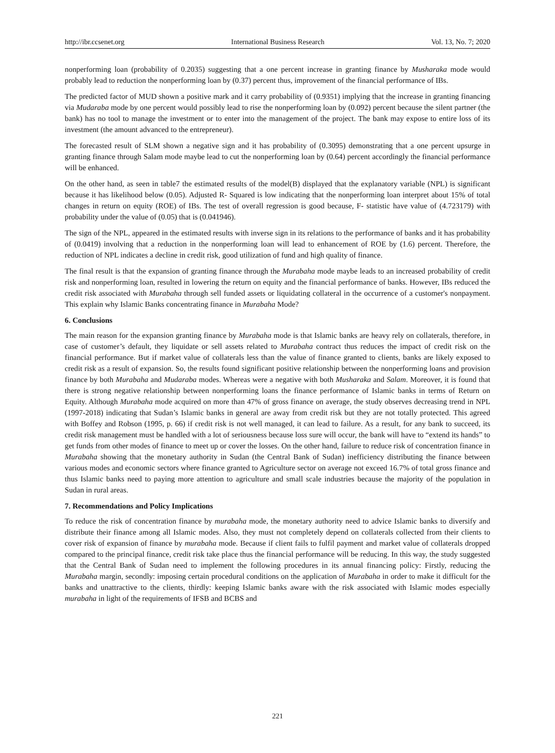http://ibr.ccsenet.org International Business Research Vol. 13, No. 7; 2020
nonperforming loan (probability of 0.2035) suggesting that a one percent increase in granting finance by Musharaka mode would probably lead to reduction the nonperforming loan by (0.37) percent thus, improvement of the financial performance of IBs.
The predicted factor of MUD shown a positive mark and it carry probability of (0.9351) implying that the increase in granting financing via Mudaraba mode by one percent would possibly lead to rise the nonperforming loan by (0.092) percent because the silent partner (the bank) has no tool to manage the investment or to enter into the management of the project. The bank may expose to entire loss of its investment (the amount advanced to the entrepreneur).
The forecasted result of SLM shown a negative sign and it has probability of (0.3095) demonstrating that a one percent upsurge in granting finance through Salam mode maybe lead to cut the nonperforming loan by (0.64) percent accordingly the financial performance will be enhanced.
On the other hand, as seen in table7 the estimated results of the model(B) displayed that the explanatory variable (NPL) is significant because it has likelihood below (0.05). Adjusted R- Squared is low indicating that the nonperforming loan interpret about 15% of total changes in return on equity (ROE) of IBs. The test of overall regression is good because, F- statistic have value of (4.723179) with probability under the value of (0.05) that is (0.041946).
The sign of the NPL, appeared in the estimated results with inverse sign in its relations to the performance of banks and it has probability of (0.0419) involving that a reduction in the nonperforming loan will lead to enhancement of ROE by (1.6) percent. Therefore, the reduction of NPL indicates a decline in credit risk, good utilization of fund and high quality of finance.
The final result is that the expansion of granting finance through the Murabaha mode maybe leads to an increased probability of credit risk and nonperforming loan, resulted in lowering the return on equity and the financial performance of banks. However, IBs reduced the credit risk associated with Murabaha through sell funded assets or liquidating collateral in the occurrence of a customer's nonpayment. This explain why Islamic Banks concentrating finance in Murabaha Mode?
6. Conclusions
The main reason for the expansion granting finance by Murabaha mode is that Islamic banks are heavy rely on collaterals, therefore, in case of customer’s default, they liquidate or sell assets related to Murabaha contract thus reduces the impact of credit risk on the financial performance. But if market value of collaterals less than the value of finance granted to clients, banks are likely exposed to credit risk as a result of expansion. So, the results found significant positive relationship between the nonperforming loans and provision finance by both Murabaha and Mudaraba modes. Whereas were a negative with both Musharaka and Salam. Moreover, it is found that there is strong negative relationship between nonperforming loans the finance performance of Islamic banks in terms of Return on Equity. Although Murabaha mode acquired on more than 47% of gross finance on average, the study observes decreasing trend in NPL (1997-2018) indicating that Sudan’s Islamic banks in general are away from credit risk but they are not totally protected. This agreed with Boffey and Robson (1995, p. 66) if credit risk is not well managed, it can lead to failure. As a result, for any bank to succeed, its credit risk management must be handled with a lot of seriousness because loss sure will occur, the bank will have to “extend its hands” to get funds from other modes of finance to meet up or cover the losses. On the other hand, failure to reduce risk of concentration finance in Murabaha showing that the monetary authority in Sudan (the Central Bank of Sudan) inefficiency distributing the finance between various modes and economic sectors where finance granted to Agriculture sector on average not exceed 16.7% of total gross finance and thus Islamic banks need to paying more attention to agriculture and small scale industries because the majority of the population in Sudan in rural areas.
7. Recommendations and Policy Implications
To reduce the risk of concentration finance by murabaha mode, the monetary authority need to advice Islamic banks to diversify and distribute their finance among all Islamic modes. Also, they must not completely depend on collaterals collected from their clients to cover risk of expansion of finance by murabaha mode. Because if client fails to fulfil payment and market value of collaterals dropped compared to the principal finance, credit risk take place thus the financial performance will be reducing. In this way, the study suggested that the Central Bank of Sudan need to implement the following procedures in its annual financing policy: Firstly, reducing the Murabaha margin, secondly: imposing certain procedural conditions on the application of Murabaha in order to make it difficult for the banks and unattractive to the clients, thirdly: keeping Islamic banks aware with the risk associated with Islamic modes especially murabaha in light of the requirements of IFSB and BCBS and
221